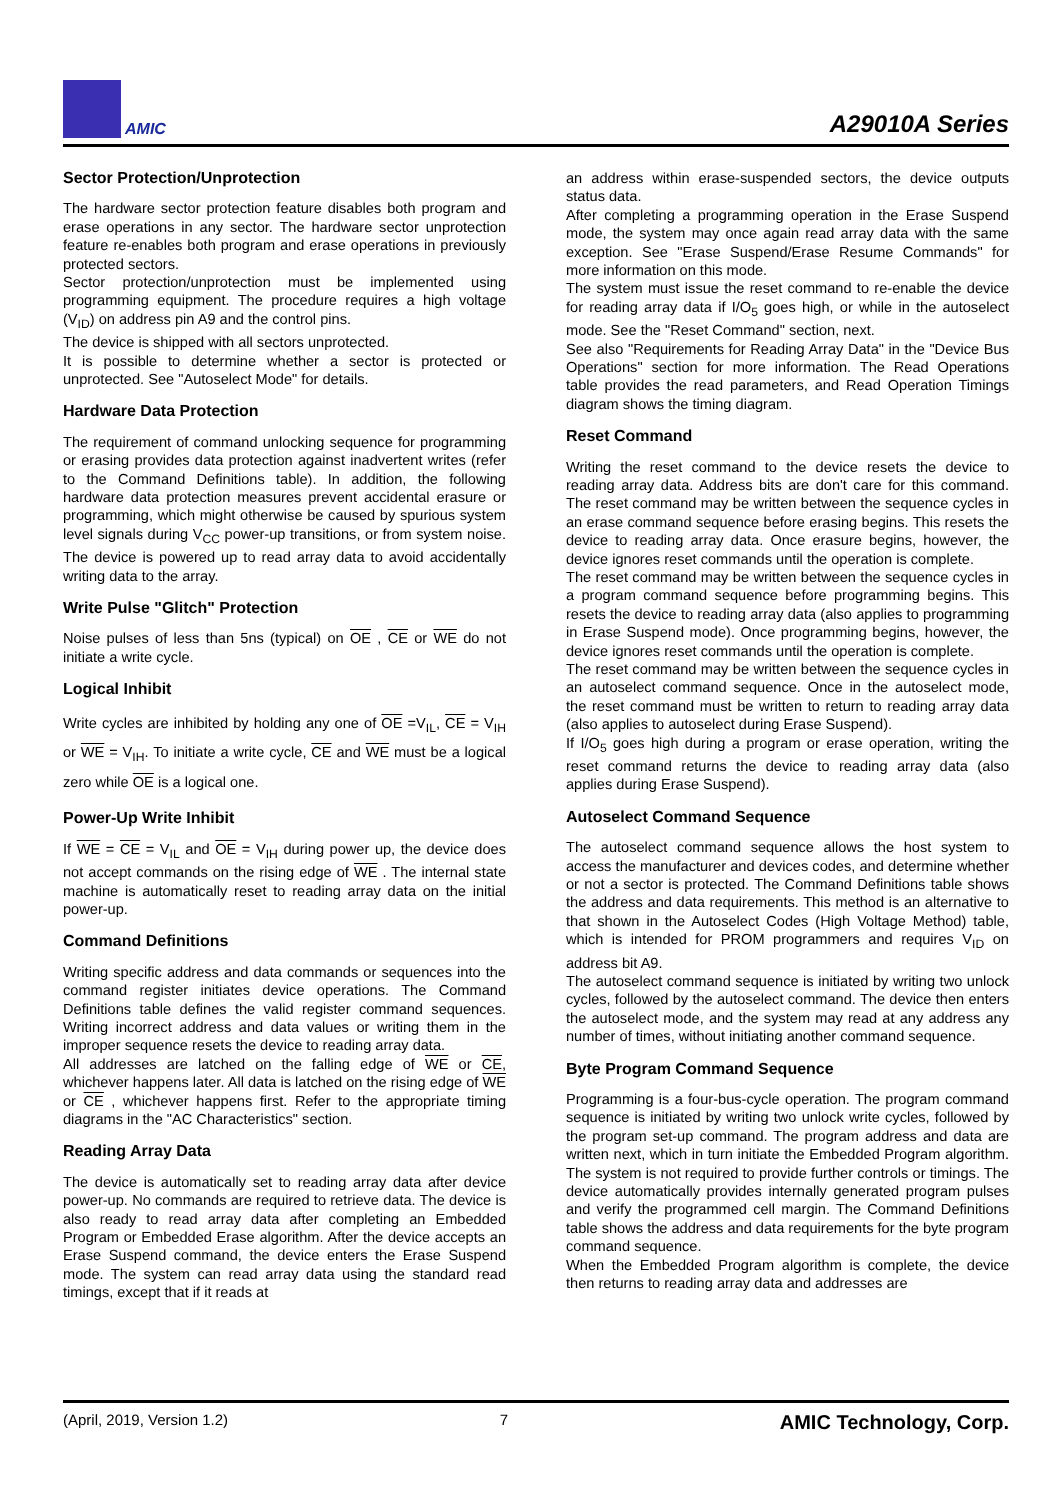AMIC
A29010A Series
Sector Protection/Unprotection
The hardware sector protection feature disables both program and erase operations in any sector. The hardware sector unprotection feature re-enables both program and erase operations in previously protected sectors.
Sector protection/unprotection must be implemented using programming equipment. The procedure requires a high voltage (V<sub>ID</sub>) on address pin A9 and the control pins.
The device is shipped with all sectors unprotected.
It is possible to determine whether a sector is protected or unprotected. See "Autoselect Mode" for details.
Hardware Data Protection
The requirement of command unlocking sequence for programming or erasing provides data protection against inadvertent writes (refer to the Command Definitions table). In addition, the following hardware data protection measures prevent accidental erasure or programming, which might otherwise be caused by spurious system level signals during V<sub>CC</sub> power-up transitions, or from system noise. The device is powered up to read array data to avoid accidentally writing data to the array.
Write Pulse "Glitch" Protection
Noise pulses of less than 5ns (typical) on OE , CE or WE do not initiate a write cycle.
Logical Inhibit
Write cycles are inhibited by holding any one of OE =V<sub>IL</sub>, CE = V<sub>IH</sub> or WE = V<sub>IH</sub>. To initiate a write cycle, CE and WE must be a logical zero while OE is a logical one.
Power-Up Write Inhibit
If WE = CE = V<sub>IL</sub> and OE = V<sub>IH</sub> during power up, the device does not accept commands on the rising edge of WE . The internal state machine is automatically reset to reading array data on the initial power-up.
Command Definitions
Writing specific address and data commands or sequences into the command register initiates device operations. The Command Definitions table defines the valid register command sequences. Writing incorrect address and data values or writing them in the improper sequence resets the device to reading array data.
All addresses are latched on the falling edge of WE or CE, whichever happens later. All data is latched on the rising edge of WE or CE , whichever happens first. Refer to the appropriate timing diagrams in the "AC Characteristics" section.
Reading Array Data
The device is automatically set to reading array data after device power-up. No commands are required to retrieve data. The device is also ready to read array data after completing an Embedded Program or Embedded Erase algorithm. After the device accepts an Erase Suspend command, the device enters the Erase Suspend mode. The system can read array data using the standard read timings, except that if it reads at
an address within erase-suspended sectors, the device outputs status data.
After completing a programming operation in the Erase Suspend mode, the system may once again read array data with the same exception. See "Erase Suspend/Erase Resume Commands" for more information on this mode.
The system must issue the reset command to re-enable the device for reading array data if I/O<sub>5</sub> goes high, or while in the autoselect mode. See the "Reset Command" section, next.
See also "Requirements for Reading Array Data" in the "Device Bus Operations" section for more information. The Read Operations table provides the read parameters, and Read Operation Timings diagram shows the timing diagram.
Reset Command
Writing the reset command to the device resets the device to reading array data. Address bits are don't care for this command. The reset command may be written between the sequence cycles in an erase command sequence before erasing begins. This resets the device to reading array data. Once erasure begins, however, the device ignores reset commands until the operation is complete.
The reset command may be written between the sequence cycles in a program command sequence before programming begins. This resets the device to reading array data (also applies to programming in Erase Suspend mode). Once programming begins, however, the device ignores reset commands until the operation is complete.
The reset command may be written between the sequence cycles in an autoselect command sequence. Once in the autoselect mode, the reset command must be written to return to reading array data (also applies to autoselect during Erase Suspend).
If I/O<sub>5</sub> goes high during a program or erase operation, writing the reset command returns the device to reading array data (also applies during Erase Suspend).
Autoselect Command Sequence
The autoselect command sequence allows the host system to access the manufacturer and devices codes, and determine whether or not a sector is protected. The Command Definitions table shows the address and data requirements. This method is an alternative to that shown in the Autoselect Codes (High Voltage Method) table, which is intended for PROM programmers and requires V<sub>ID</sub> on address bit A9.
The autoselect command sequence is initiated by writing two unlock cycles, followed by the autoselect command. The device then enters the autoselect mode, and the system may read at any address any number of times, without initiating another command sequence.
Byte Program Command Sequence
Programming is a four-bus-cycle operation. The program command sequence is initiated by writing two unlock write cycles, followed by the program set-up command. The program address and data are written next, which in turn initiate the Embedded Program algorithm. The system is not required to provide further controls or timings. The device automatically provides internally generated program pulses and verify the programmed cell margin. The Command Definitions table shows the address and data requirements for the byte program command sequence.
When the Embedded Program algorithm is complete, the device then returns to reading array data and addresses are
(April, 2019, Version 1.2) 7 AMIC Technology, Corp.